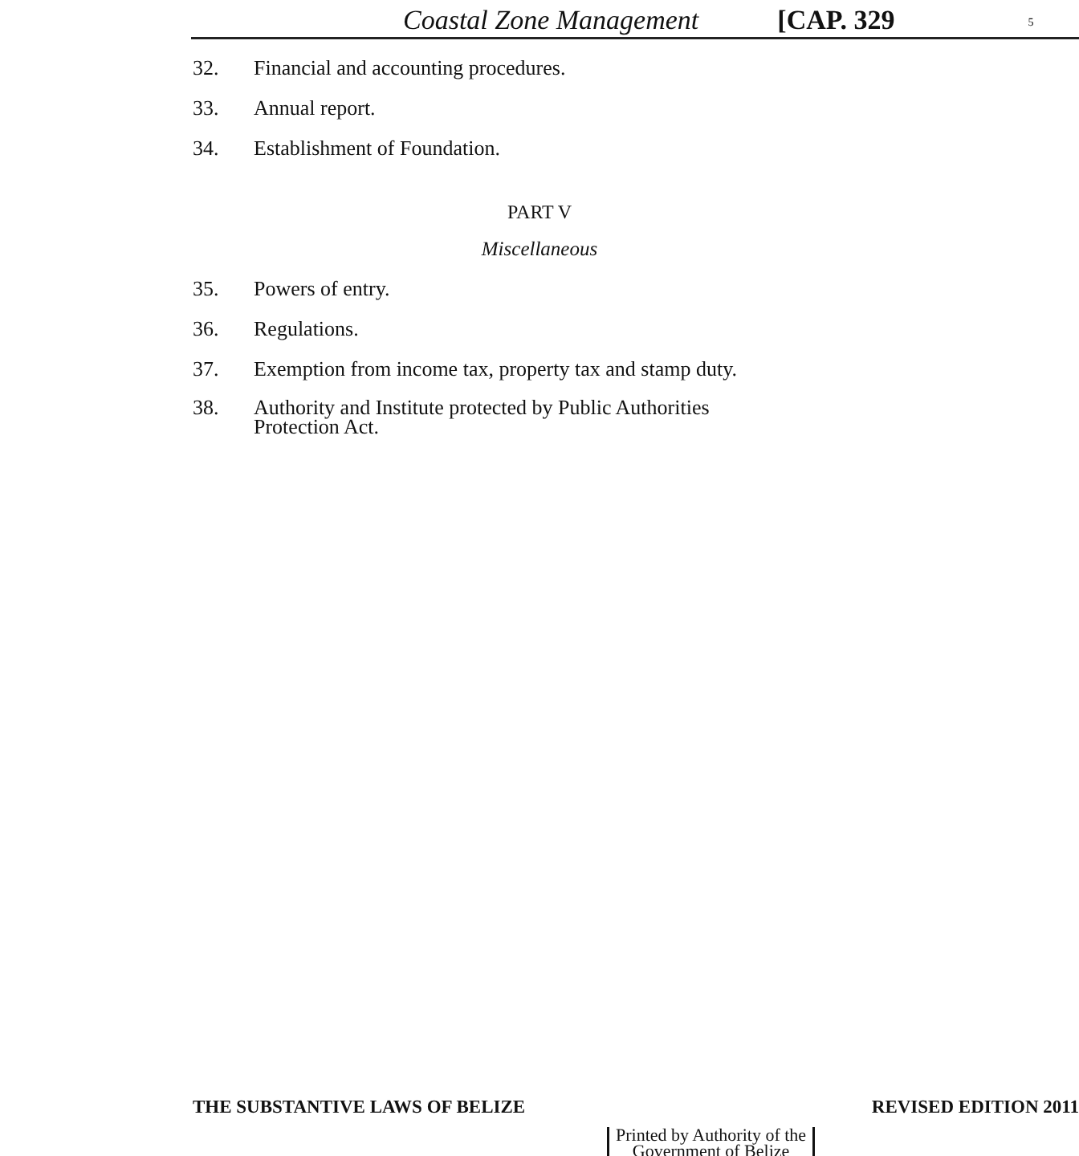Coastal Zone Management [CAP. 329 5
32. Financial and accounting procedures.
33. Annual report.
34. Establishment of Foundation.
PART V
Miscellaneous
35. Powers of entry.
36. Regulations.
37. Exemption from income tax, property tax and stamp duty.
38. Authority and Institute protected by Public Authorities
Protection Act.
THE SUBSTANTIVE LAWS OF BELIZE REVISED EDITION 2011
Printed by Authority of the
Government of Belize